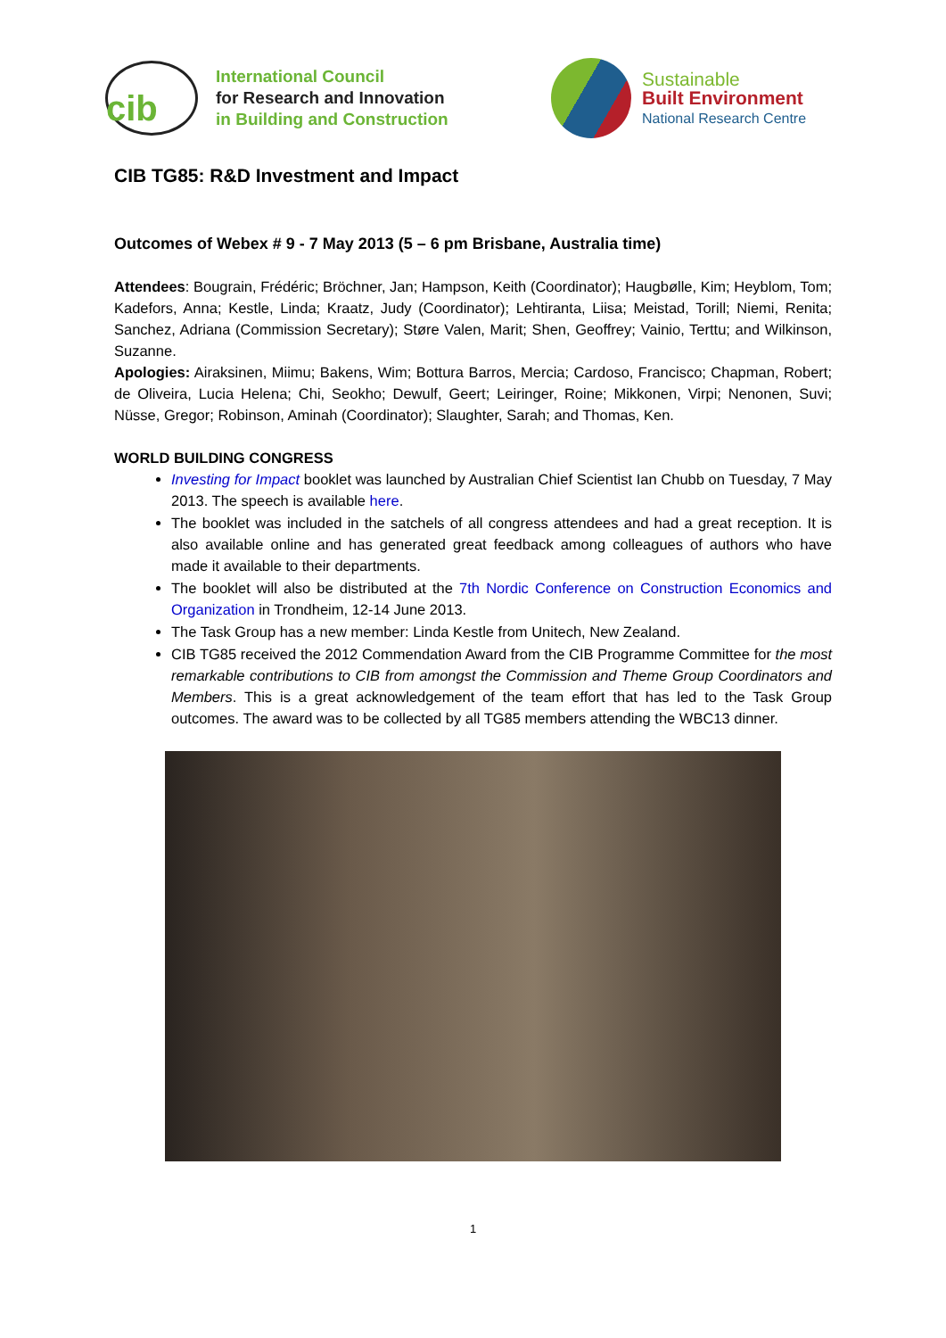cib
International Council
for Research and Innovation
in Building and Construction
Sustainable
Built Environment
National Research Centre
CIB TG85: R&D Investment and Impact
Outcomes of Webex # 9 - 7 May 2013 (5 – 6 pm Brisbane, Australia time)
Attendees: Bougrain, Frédéric; Bröchner, Jan; Hampson, Keith (Coordinator); Haugbølle, Kim; Heyblom, Tom; Kadefors, Anna; Kestle, Linda; Kraatz, Judy (Coordinator); Lehtiranta, Liisa; Meistad, Torill; Niemi, Renita; Sanchez, Adriana (Commission Secretary); Støre Valen, Marit; Shen, Geoffrey; Vainio, Terttu; and Wilkinson, Suzanne.
Apologies: Airaksinen, Miimu; Bakens, Wim; Bottura Barros, Mercia; Cardoso, Francisco; Chapman, Robert; de Oliveira, Lucia Helena; Chi, Seokho; Dewulf, Geert; Leiringer, Roine; Mikkonen, Virpi; Nenonen, Suvi; Nüsse, Gregor; Robinson, Aminah (Coordinator); Slaughter, Sarah; and Thomas, Ken.
WORLD BUILDING CONGRESS
Investing for Impact booklet was launched by Australian Chief Scientist Ian Chubb on Tuesday, 7 May 2013. The speech is available here.
The booklet was included in the satchels of all congress attendees and had a great reception. It is also available online and has generated great feedback among colleagues of authors who have made it available to their departments.
The booklet will also be distributed at the 7th Nordic Conference on Construction Economics and Organization in Trondheim, 12-14 June 2013.
The Task Group has a new member: Linda Kestle from Unitech, New Zealand.
CIB TG85 received the 2012 Commendation Award from the CIB Programme Committee for the most remarkable contributions to CIB from amongst the Commission and Theme Group Coordinators and Members. This is a great acknowledgement of the team effort that has led to the Task Group outcomes. The award was to be collected by all TG85 members attending the WBC13 dinner.
1